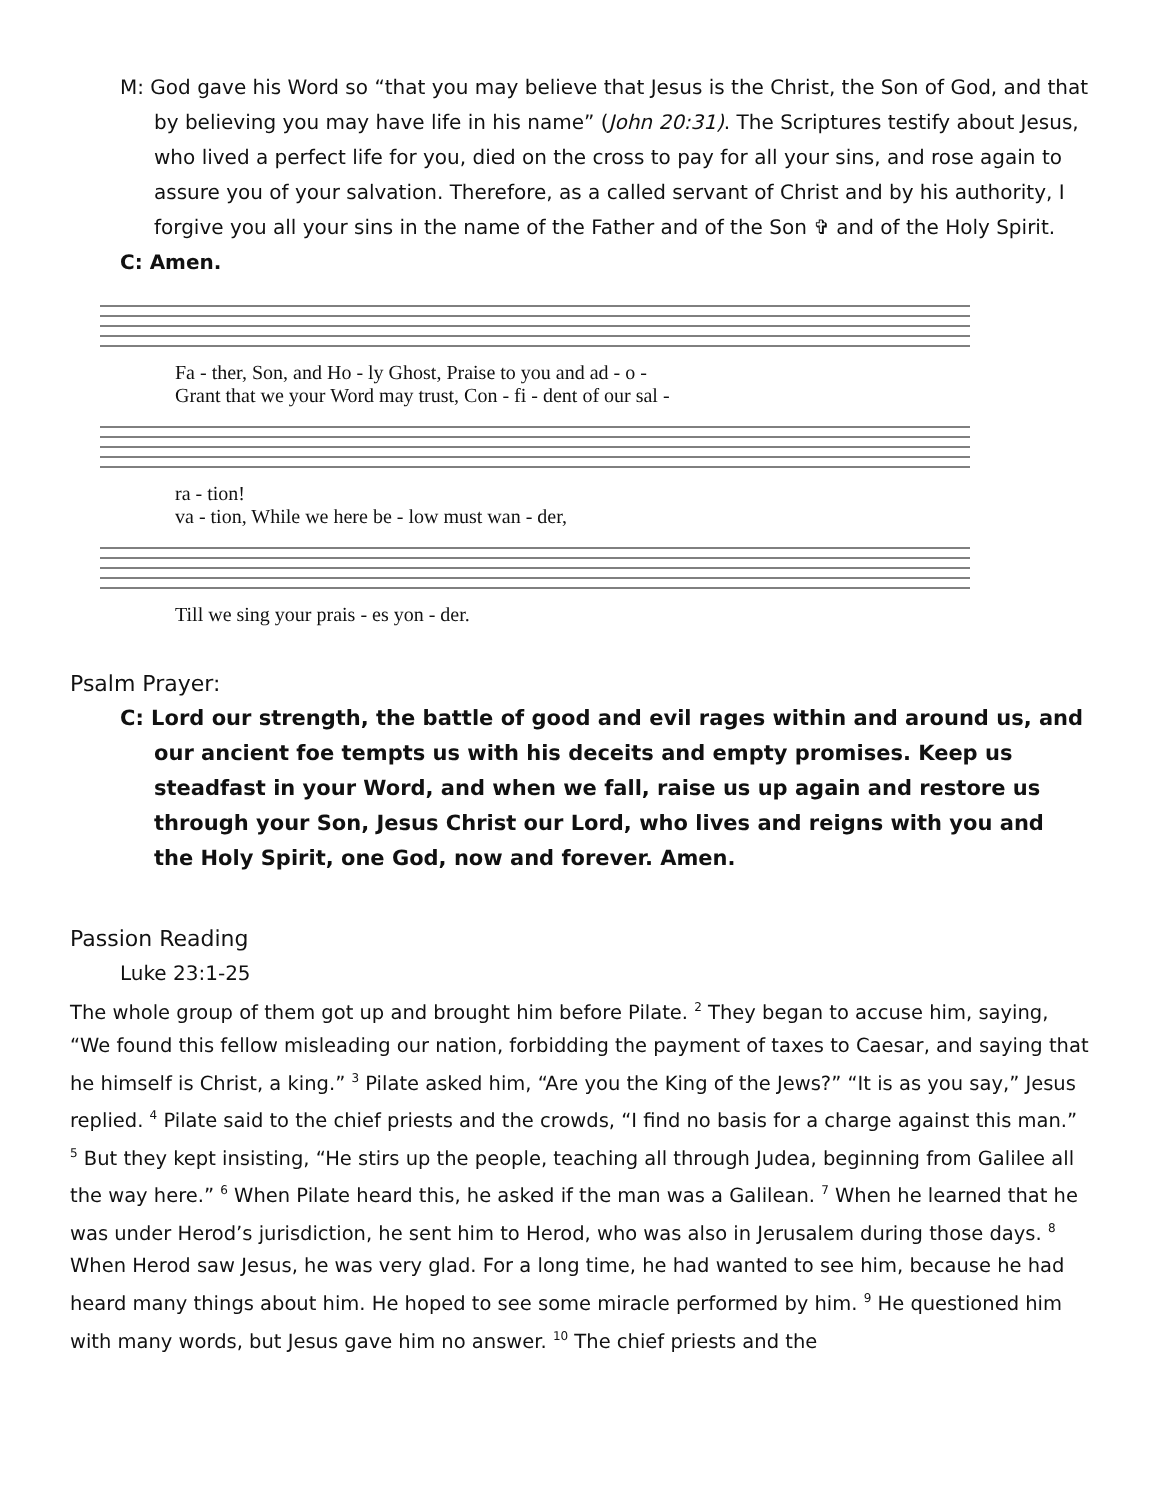M: God gave his Word so “that you may believe that Jesus is the Christ, the Son of God, and that by believing you may have life in his name” (John 20:31). The Scriptures testify about Jesus, who lived a perfect life for you, died on the cross to pay for all your sins, and rose again to assure you of your salvation. Therefore, as a called servant of Christ and by his authority, I forgive you all your sins in the name of the Father and of the Son ✞ and of the Holy Spirit.
C: Amen.
Fa - ther, Son, and Ho - ly Ghost, Praise to you and ad - o -
Grant that we your Word may trust, Con - fi - dent of our sal -
ra - tion!
va - tion, While we here be - low must wan - der,
Till we sing your prais - es yon - der.
Psalm Prayer:
C: Lord our strength, the battle of good and evil rages within and around us, and our ancient foe tempts us with his deceits and empty promises. Keep us steadfast in your Word, and when we fall, raise us up again and restore us through your Son, Jesus Christ our Lord, who lives and reigns with you and the Holy Spirit, one God, now and forever. Amen.
Passion Reading
Luke 23:1-25
The whole group of them got up and brought him before Pilate. <sup>2</sup> They began to accuse him, saying, “We found this fellow misleading our nation, forbidding the payment of taxes to Caesar, and saying that he himself is Christ, a king.” <sup>3</sup> Pilate asked him, “Are you the King of the Jews?” “It is as you say,” Jesus replied. <sup>4</sup> Pilate said to the chief priests and the crowds, “I find no basis for a charge against this man.” <sup>5</sup> But they kept insisting, “He stirs up the people, teaching all through Judea, beginning from Galilee all the way here.” <sup>6</sup> When Pilate heard this, he asked if the man was a Galilean. <sup>7</sup> When he learned that he was under Herod’s jurisdiction, he sent him to Herod, who was also in Jerusalem during those days. <sup>8</sup> When Herod saw Jesus, he was very glad. For a long time, he had wanted to see him, because he had heard many things about him. He hoped to see some miracle performed by him. <sup>9</sup> He questioned him with many words, but Jesus gave him no answer. <sup>10</sup> The chief priests and the